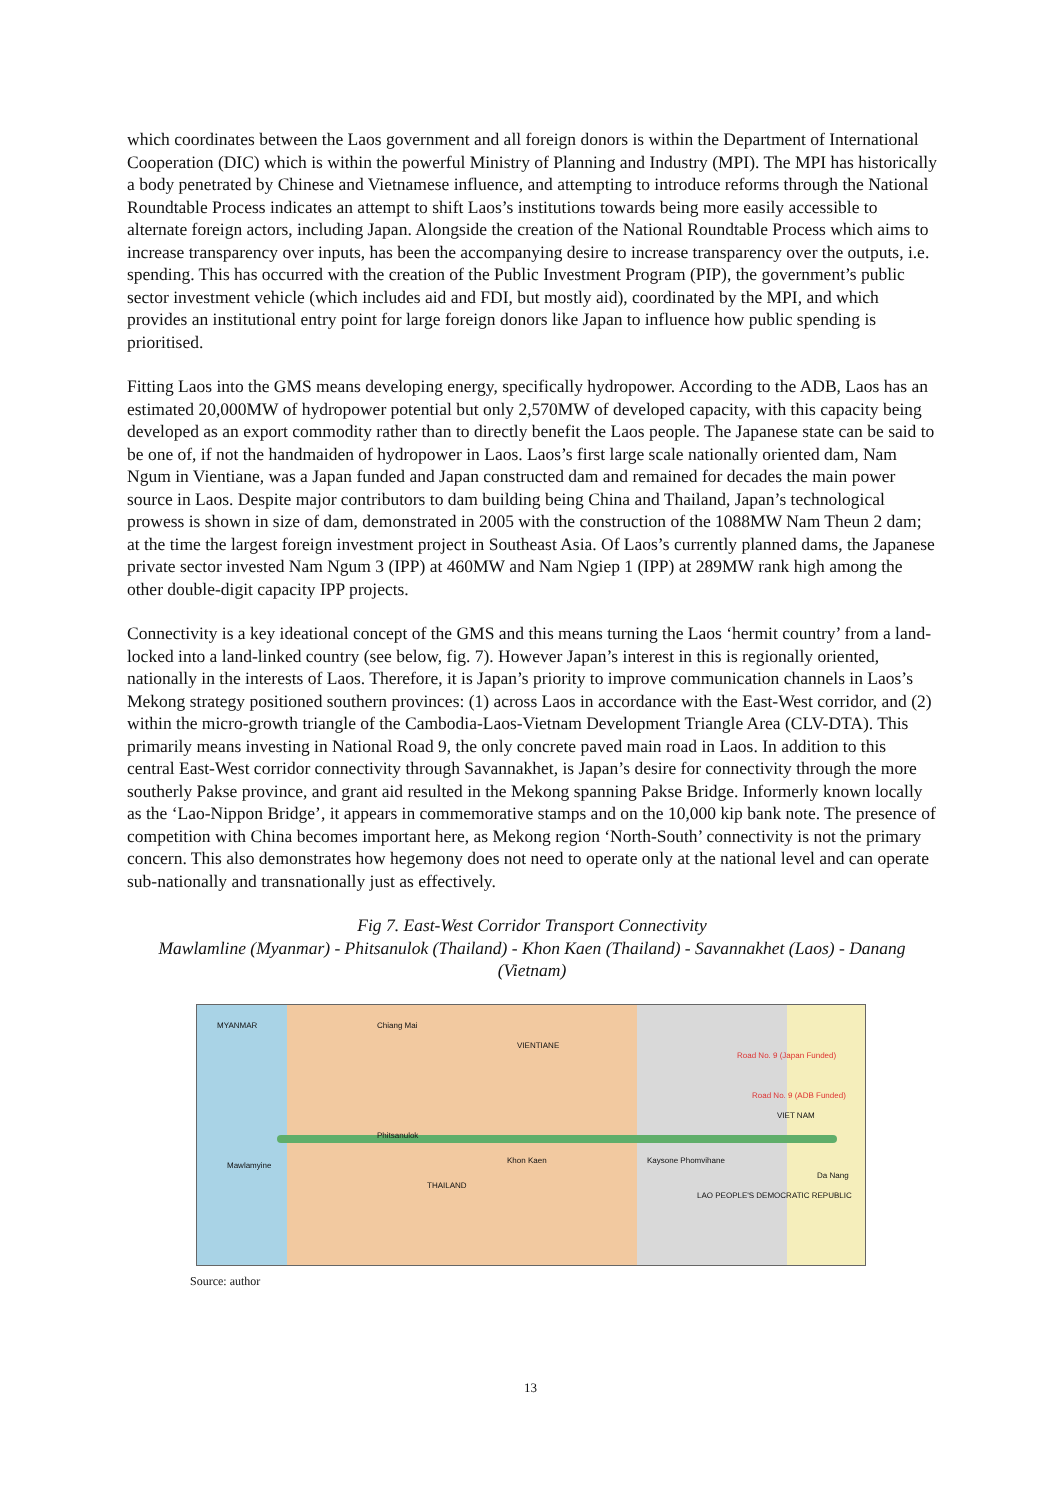which coordinates between the Laos government and all foreign donors is within the Department of International Cooperation (DIC) which is within the powerful Ministry of Planning and Industry (MPI). The MPI has historically a body penetrated by Chinese and Vietnamese influence, and attempting to introduce reforms through the National Roundtable Process indicates an attempt to shift Laos’s institutions towards being more easily accessible to alternate foreign actors, including Japan. Alongside the creation of the National Roundtable Process which aims to increase transparency over inputs, has been the accompanying desire to increase transparency over the outputs, i.e. spending. This has occurred with the creation of the Public Investment Program (PIP), the government’s public sector investment vehicle (which includes aid and FDI, but mostly aid), coordinated by the MPI, and which provides an institutional entry point for large foreign donors like Japan to influence how public spending is prioritised.
Fitting Laos into the GMS means developing energy, specifically hydropower. According to the ADB, Laos has an estimated 20,000MW of hydropower potential but only 2,570MW of developed capacity, with this capacity being developed as an export commodity rather than to directly benefit the Laos people. The Japanese state can be said to be one of, if not the handmaiden of hydropower in Laos. Laos’s first large scale nationally oriented dam, Nam Ngum in Vientiane, was a Japan funded and Japan constructed dam and remained for decades the main power source in Laos. Despite major contributors to dam building being China and Thailand, Japan’s technological prowess is shown in size of dam, demonstrated in 2005 with the construction of the 1088MW Nam Theun 2 dam; at the time the largest foreign investment project in Southeast Asia. Of Laos’s currently planned dams, the Japanese private sector invested Nam Ngum 3 (IPP) at 460MW and Nam Ngiep 1 (IPP) at 289MW rank high among the other double-digit capacity IPP projects.
Connectivity is a key ideational concept of the GMS and this means turning the Laos ‘hermit country’ from a land-locked into a land-linked country (see below, fig. 7). However Japan’s interest in this is regionally oriented, nationally in the interests of Laos. Therefore, it is Japan’s priority to improve communication channels in Laos’s Mekong strategy positioned southern provinces: (1) across Laos in accordance with the East-West corridor, and (2) within the micro-growth triangle of the Cambodia-Laos-Vietnam Development Triangle Area (CLV-DTA). This primarily means investing in National Road 9, the only concrete paved main road in Laos. In addition to this central East-West corridor connectivity through Savannakhet, is Japan’s desire for connectivity through the more southerly Pakse province, and grant aid resulted in the Mekong spanning Pakse Bridge. Informerly known locally as the ‘Lao-Nippon Bridge’, it appears in commemorative stamps and on the 10,000 kip bank note. The presence of competition with China becomes important here, as Mekong region ‘North-South’ connectivity is not the primary concern. This also demonstrates how hegemony does not need to operate only at the national level and can operate sub-nationally and transnationally just as effectively.
Fig 7. East-West Corridor Transport Connectivity
Mawlamline (Myanmar) - Phitsanulok (Thailand) - Khon Kaen (Thailand) - Savannakhet (Laos) - Danang (Vietnam)
MYANMAR Chiang Mai
VIENTIANE
Road No. 9 (Japan Funded)
Road No. 9 (ADB Funded)
VIET NAM
Mawlamyine
Phitsanulok
Khon Kaen
THAILAND
Kaysone Phomvihane
LAO PEOPLE'S DEMOCRATIC REPUBLIC
Da Nang
Source: author
13